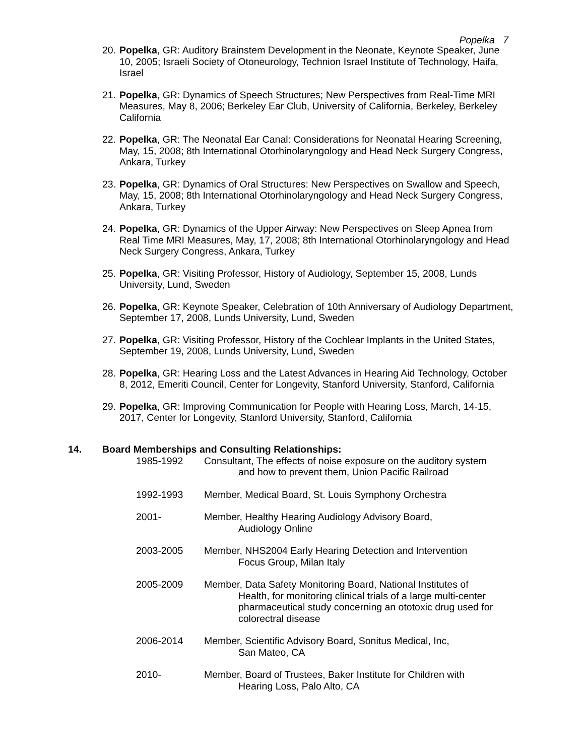Popelka 7
20. Popelka, GR: Auditory Brainstem Development in the Neonate, Keynote Speaker, June 10, 2005; Israeli Society of Otoneurology, Technion Israel Institute of Technology, Haifa, Israel
21. Popelka, GR: Dynamics of Speech Structures; New Perspectives from Real-Time MRI Measures, May 8, 2006; Berkeley Ear Club, University of California, Berkeley, Berkeley California
22. Popelka, GR: The Neonatal Ear Canal: Considerations for Neonatal Hearing Screening, May, 15, 2008; 8th International Otorhinolaryngology and Head Neck Surgery Congress, Ankara, Turkey
23. Popelka, GR: Dynamics of Oral Structures: New Perspectives on Swallow and Speech, May, 15, 2008; 8th International Otorhinolaryngology and Head Neck Surgery Congress, Ankara, Turkey
24. Popelka, GR: Dynamics of the Upper Airway: New Perspectives on Sleep Apnea from Real Time MRI Measures, May, 17, 2008; 8th International Otorhinolaryngology and Head Neck Surgery Congress, Ankara, Turkey
25. Popelka, GR: Visiting Professor, History of Audiology, September 15, 2008, Lunds University, Lund, Sweden
26. Popelka, GR: Keynote Speaker, Celebration of 10th Anniversary of Audiology Department, September 17, 2008, Lunds University, Lund, Sweden
27. Popelka, GR: Visiting Professor, History of the Cochlear Implants in the United States, September 19, 2008, Lunds University, Lund, Sweden
28. Popelka, GR: Hearing Loss and the Latest Advances in Hearing Aid Technology, October 8, 2012, Emeriti Council, Center for Longevity, Stanford University, Stanford, California
29. Popelka, GR: Improving Communication for People with Hearing Loss, March, 14-15, 2017, Center for Longevity, Stanford University, Stanford, California
14. Board Memberships and Consulting Relationships:
1985-1992 Consultant, The effects of noise exposure on the auditory system
and how to prevent them, Union Pacific Railroad
1992-1993 Member, Medical Board, St. Louis Symphony Orchestra
2001- Member, Healthy Hearing Audiology Advisory Board,
Audiology Online
2003-2005 Member, NHS2004 Early Hearing Detection and Intervention
Focus Group, Milan Italy
2005-2009 Member, Data Safety Monitoring Board, National Institutes of
Health, for monitoring clinical trials of a large multi-center pharmaceutical study concerning an ototoxic drug used for colorectral disease
2006-2014 Member, Scientific Advisory Board, Sonitus Medical, Inc,
San Mateo, CA
2010- Member, Board of Trustees, Baker Institute for Children with
Hearing Loss, Palo Alto, CA